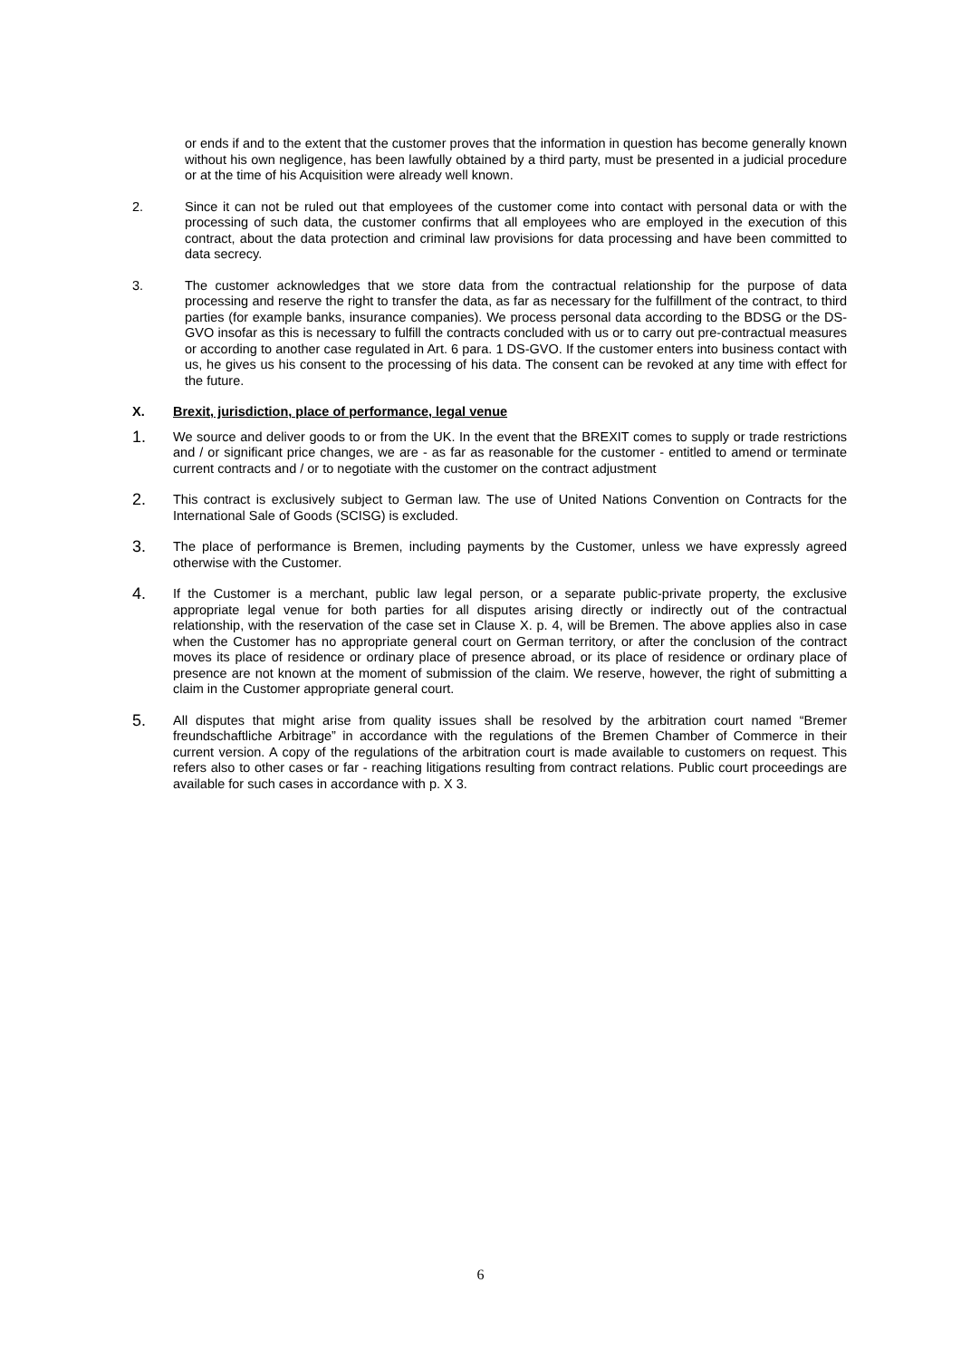or ends if and to the extent that the customer proves that the information in question has become generally known without his own negligence, has been lawfully obtained by a third party, must be presented in a judicial procedure or at the time of his Acquisition were already well known.
2. Since it can not be ruled out that employees of the customer come into contact with personal data or with the processing of such data, the customer confirms that all employees who are employed in the execution of this contract, about the data protection and criminal law provisions for data processing and have been committed to data secrecy.
3. The customer acknowledges that we store data from the contractual relationship for the purpose of data processing and reserve the right to transfer the data, as far as necessary for the fulfillment of the contract, to third parties (for example banks, insurance companies). We process personal data according to the BDSG or the DS-GVO insofar as this is necessary to fulfill the contracts concluded with us or to carry out pre-contractual measures or according to another case regulated in Art. 6 para. 1 DS-GVO. If the customer enters into business contact with us, he gives us his consent to the processing of his data. The consent can be revoked at any time with effect for the future.
X. Brexit, jurisdiction, place of performance, legal venue
1.
We source and deliver goods to or from the UK. In the event that the BREXIT comes to supply or trade restrictions and / or significant price changes, we are - as far as reasonable for the customer - entitled to amend or terminate current contracts and / or to negotiate with the customer on the contract adjustment
2.
This contract is exclusively subject to German law. The use of United Nations Convention on Contracts for the International Sale of Goods (SCISG) is excluded.
3.
The place of performance is Bremen, including payments by the Customer, unless we have expressly agreed otherwise with the Customer.
4.
If the Customer is a merchant, public law legal person, or a separate public-private property, the exclusive appropriate legal venue for both parties for all disputes arising directly or indirectly out of the contractual relationship, with the reservation of the case set in Clause X. p. 4, will be Bremen. The above applies also in case when the Customer has no appropriate general court on German territory, or after the conclusion of the contract moves its place of residence or ordinary place of presence abroad, or its place of residence or ordinary place of presence are not known at the moment of submission of the claim. We reserve, however, the right of submitting a claim in the Customer appropriate general court.
5.
All disputes that might arise from quality issues shall be resolved by the arbitration court named “Bremer freundschaftliche Arbitrage” in accordance with the regulations of the Bremen Chamber of Commerce in their current version. A copy of the regulations of the arbitration court is made available to customers on request. This refers also to other cases or far - reaching litigations resulting from contract relations. Public court proceedings are available for such cases in accordance with p. X 3.
6